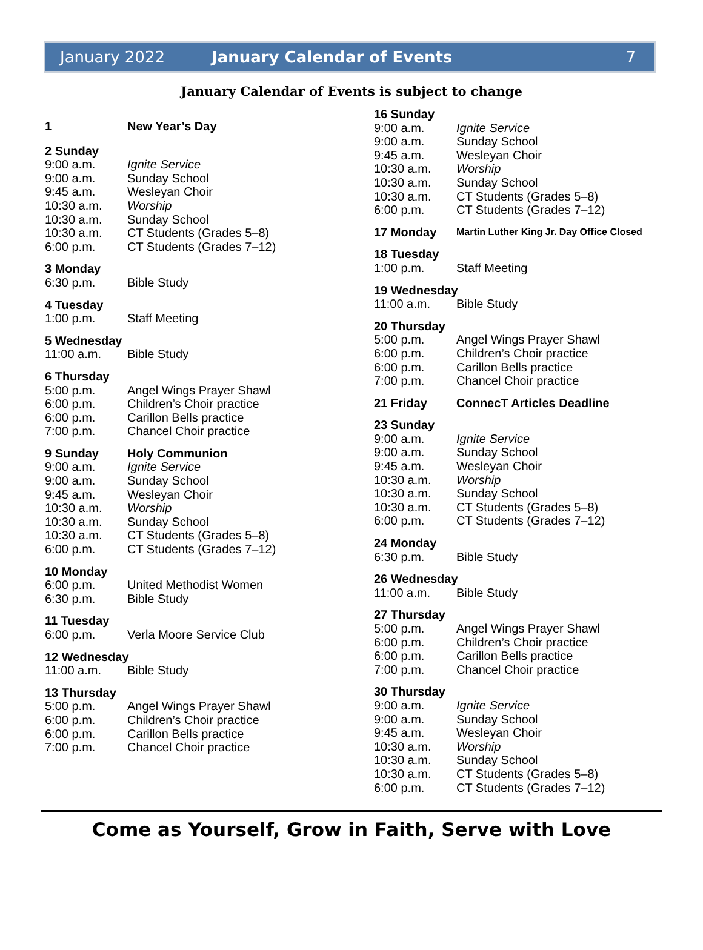January 2022 January Calendar of Events 7
January Calendar of Events is subject to change
1 New Year’s Day
2 Sunday
9:00 a.m. Ignite Service
9:00 a.m. Sunday School
9:45 a.m. Wesleyan Choir
10:30 a.m. Worship
10:30 a.m. Sunday School
10:30 a.m. CT Students (Grades 5–8)
6:00 p.m. CT Students (Grades 7–12)
3 Monday
6:30 p.m. Bible Study
4 Tuesday
1:00 p.m. Staff Meeting
5 Wednesday
11:00 a.m. Bible Study
6 Thursday
5:00 p.m. Angel Wings Prayer Shawl
6:00 p.m. Children’s Choir practice
6:00 p.m. Carillon Bells practice
7:00 p.m. Chancel Choir practice
9 Sunday Holy Communion
9:00 a.m. Ignite Service
9:00 a.m. Sunday School
9:45 a.m. Wesleyan Choir
10:30 a.m. Worship
10:30 a.m. Sunday School
10:30 a.m. CT Students (Grades 5–8)
6:00 p.m. CT Students (Grades 7–12)
10 Monday
6:00 p.m. United Methodist Women
6:30 p.m. Bible Study
11 Tuesday
6:00 p.m. Verla Moore Service Club
12 Wednesday
11:00 a.m. Bible Study
13 Thursday
5:00 p.m. Angel Wings Prayer Shawl
6:00 p.m. Children’s Choir practice
6:00 p.m. Carillon Bells practice
7:00 p.m. Chancel Choir practice
16 Sunday
9:00 a.m. Ignite Service
9:00 a.m. Sunday School
9:45 a.m. Wesleyan Choir
10:30 a.m. Worship
10:30 a.m. Sunday School
10:30 a.m. CT Students (Grades 5–8)
6:00 p.m. CT Students (Grades 7–12)
17 Monday Martin Luther King Jr. Day Office Closed
18 Tuesday
1:00 p.m. Staff Meeting
19 Wednesday
11:00 a.m. Bible Study
20 Thursday
5:00 p.m. Angel Wings Prayer Shawl
6:00 p.m. Children’s Choir practice
6:00 p.m. Carillon Bells practice
7:00 p.m. Chancel Choir practice
21 Friday ConnecT Articles Deadline
23 Sunday
9:00 a.m. Ignite Service
9:00 a.m. Sunday School
9:45 a.m. Wesleyan Choir
10:30 a.m. Worship
10:30 a.m. Sunday School
10:30 a.m. CT Students (Grades 5–8)
6:00 p.m. CT Students (Grades 7–12)
24 Monday
6:30 p.m. Bible Study
26 Wednesday
11:00 a.m. Bible Study
27 Thursday
5:00 p.m. Angel Wings Prayer Shawl
6:00 p.m. Children’s Choir practice
6:00 p.m. Carillon Bells practice
7:00 p.m. Chancel Choir practice
30 Thursday
9:00 a.m. Ignite Service
9:00 a.m. Sunday School
9:45 a.m. Wesleyan Choir
10:30 a.m. Worship
10:30 a.m. Sunday School
10:30 a.m. CT Students (Grades 5–8)
6:00 p.m. CT Students (Grades 7–12)
Come as Yourself, Grow in Faith, Serve with Love